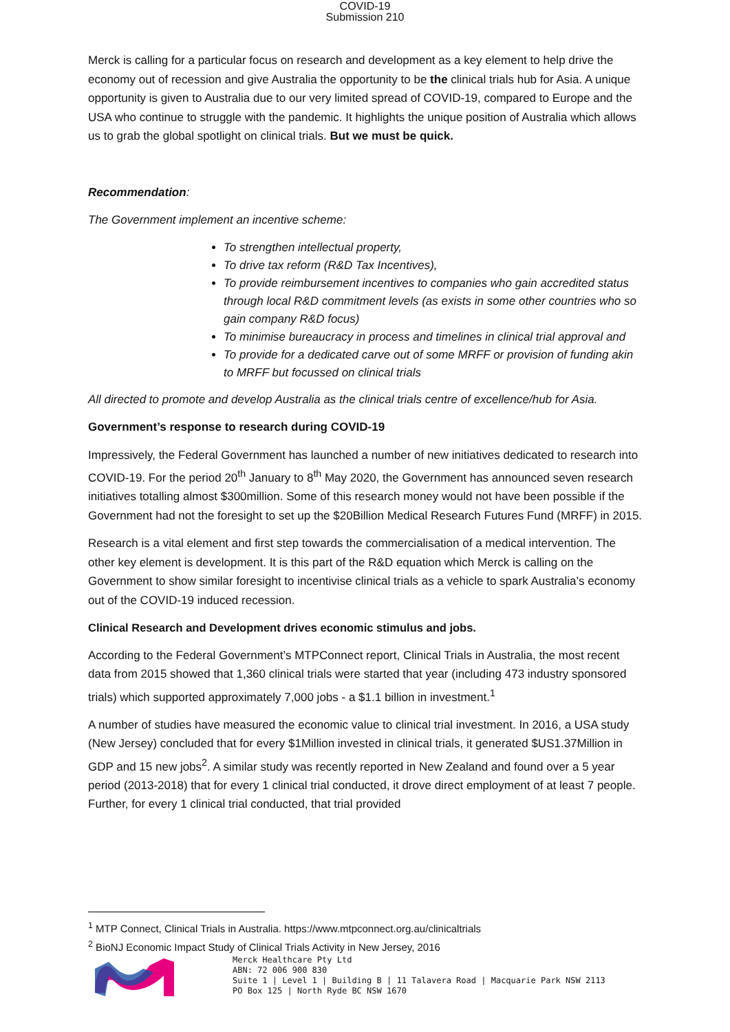COVID-19
Submission 210
Merck is calling for a particular focus on research and development as a key element to help drive the economy out of recession and give Australia the opportunity to be the clinical trials hub for Asia. A unique opportunity is given to Australia due to our very limited spread of COVID-19, compared to Europe and the USA who continue to struggle with the pandemic. It highlights the unique position of Australia which allows us to grab the global spotlight on clinical trials. But we must be quick.
Recommendation:
The Government implement an incentive scheme:
To strengthen intellectual property,
To drive tax reform (R&D Tax Incentives),
To provide reimbursement incentives to companies who gain accredited status through local R&D commitment levels (as exists in some other countries who so gain company R&D focus)
To minimise bureaucracy in process and timelines in clinical trial approval and
To provide for a dedicated carve out of some MRFF or provision of funding akin to MRFF but focussed on clinical trials
All directed to promote and develop Australia as the clinical trials centre of excellence/hub for Asia.
Government’s response to research during COVID-19
Impressively, the Federal Government has launched a number of new initiatives dedicated to research into COVID-19. For the period 20<sup>th</sup> January to 8<sup>th</sup> May 2020, the Government has announced seven research initiatives totalling almost $300million. Some of this research money would not have been possible if the Government had not the foresight to set up the $20Billion Medical Research Futures Fund (MRFF) in 2015.
Research is a vital element and first step towards the commercialisation of a medical intervention. The other key element is development. It is this part of the R&D equation which Merck is calling on the Government to show similar foresight to incentivise clinical trials as a vehicle to spark Australia’s economy out of the COVID-19 induced recession.
Clinical Research and Development drives economic stimulus and jobs.
According to the Federal Government’s MTPConnect report, Clinical Trials in Australia, the most recent data from 2015 showed that 1,360 clinical trials were started that year (including 473 industry sponsored trials) which supported approximately 7,000 jobs - a $1.1 billion in investment.<sup>1</sup>
A number of studies have measured the economic value to clinical trial investment. In 2016, a USA study (New Jersey) concluded that for every $1Million invested in clinical trials, it generated $US1.37Million in GDP and 15 new jobs<sup>2</sup>. A similar study was recently reported in New Zealand and found over a 5 year period (2013-2018) that for every 1 clinical trial conducted, it drove direct employment of at least 7 people. Further, for every 1 clinical trial conducted, that trial provided
<sup>1</sup> MTP Connect, Clinical Trials in Australia. https://www.mtpconnect.org.au/clinicaltrials
<sup>2</sup> BioNJ Economic Impact Study of Clinical Trials Activity in New Jersey, 2016
Merck Healthcare Pty Ltd
ABN: 72 006 900 830
Suite 1 | Level 1 | Building B | 11 Talavera Road | Macquarie Park NSW 2113
PO Box 125 | North Ryde BC NSW 1670